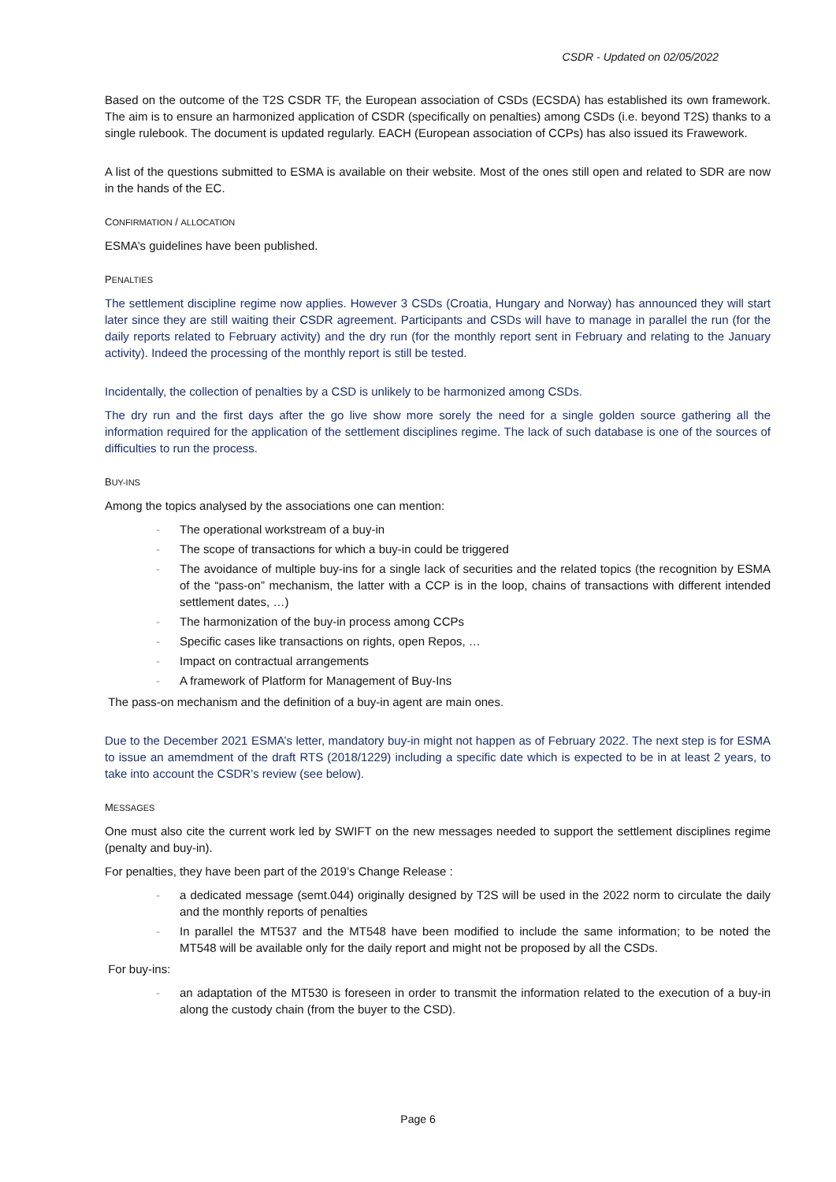CSDR - Updated on 02/05/2022
Based on the outcome of the T2S CSDR TF, the European association of CSDs (ECSDA) has established its own framework. The aim is to ensure an harmonized application of CSDR (specifically on penalties) among CSDs (i.e. beyond T2S) thanks to a single rulebook. The document is updated regularly. EACH (European association of CCPs) has also issued its Frawework.
A list of the questions submitted to ESMA is available on their website. Most of the ones still open and related to SDR are now in the hands of the EC.
CONFIRMATION / ALLOCATION
ESMA’s guidelines have been published.
PENALTIES
The settlement discipline regime now applies. However 3 CSDs (Croatia, Hungary and Norway) has announced they will start later since they are still waiting their CSDR agreement. Participants and CSDs will have to manage in parallel the run (for the daily reports related to February activity) and the dry run (for the monthly report sent in February and relating to the January activity). Indeed the processing of the monthly report is still be tested.
Incidentally, the collection of penalties by a CSD is unlikely to be harmonized among CSDs.
The dry run and the first days after the go live show more sorely the need for a single golden source gathering all the information required for the application of the settlement disciplines regime. The lack of such database is one of the sources of difficulties to run the process.
BUY-INS
Among the topics analysed by the associations one can mention:
- The operational workstream of a buy-in
- The scope of transactions for which a buy-in could be triggered
- The avoidance of multiple buy-ins for a single lack of securities and the related topics (the recognition by ESMA of the “pass-on” mechanism, the latter with a CCP is in the loop, chains of transactions with different intended settlement dates, …)
- The harmonization of the buy-in process among CCPs
- Specific cases like transactions on rights, open Repos, …
- Impact on contractual arrangements
- A framework of Platform for Management of Buy-Ins
The pass-on mechanism and the definition of a buy-in agent are main ones.
Due to the December 2021 ESMA’s letter, mandatory buy-in might not happen as of February 2022. The next step is for ESMA to issue an amemdment of the draft RTS (2018/1229) including a specific date which is expected to be in at least 2 years, to take into account the CSDR’s review (see below).
MESSAGES
One must also cite the current work led by SWIFT on the new messages needed to support the settlement disciplines regime (penalty and buy-in).
For penalties, they have been part of the 2019’s Change Release :
- a dedicated message (semt.044) originally designed by T2S will be used in the 2022 norm to circulate the daily and the monthly reports of penalties
- In parallel the MT537 and the MT548 have been modified to include the same information; to be noted the MT548 will be available only for the daily report and might not be proposed by all the CSDs.
For buy-ins:
- an adaptation of the MT530 is foreseen in order to transmit the information related to the execution of a buy-in along the custody chain (from the buyer to the CSD).
Page 6